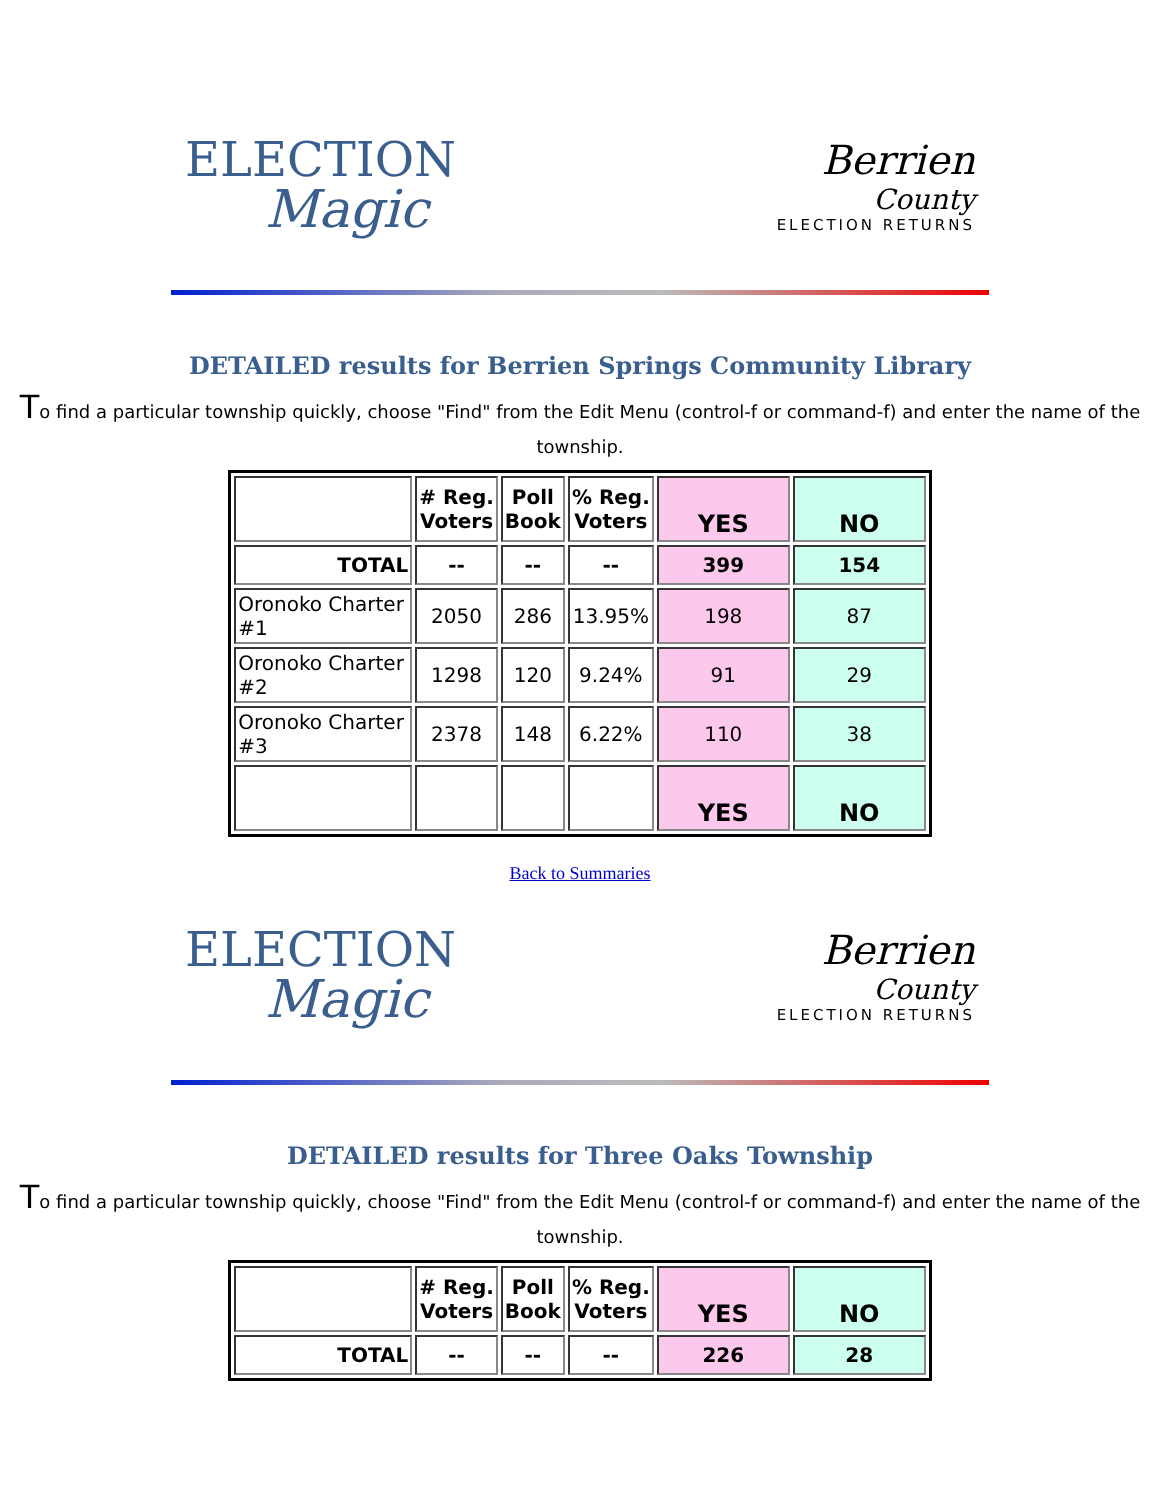ELECTION
Magic
Berrien
County
ELECTION RETURNS
DETAILED results for Berrien Springs Community Library
To find a particular township quickly, choose "Find" from the Edit Menu (control-f or command-f) and enter the name of the township.
| | # Reg. Voters | Poll Book | % Reg. Voters | YES | NO |
| --- | --- | --- | --- | --- | --- |
| TOTAL | -- | -- | -- | 399 | 154 |
| Oronoko Charter #1 | 2050 | 286 | 13.95% | 198 | 87 |
| Oronoko Charter #2 | 1298 | 120 | 9.24% | 91 | 29 |
| Oronoko Charter #3 | 2378 | 148 | 6.22% | 110 | 38 |
| | | | | YES | NO |
Back to Summaries
ELECTION
Magic
Berrien
County
ELECTION RETURNS
DETAILED results for Three Oaks Township
To find a particular township quickly, choose "Find" from the Edit Menu (control-f or command-f) and enter the name of the township.
| | # Reg. Voters | Poll Book | % Reg. Voters | YES | NO |
| --- | --- | --- | --- | --- | --- |
| TOTAL | -- | -- | -- | 226 | 28 |